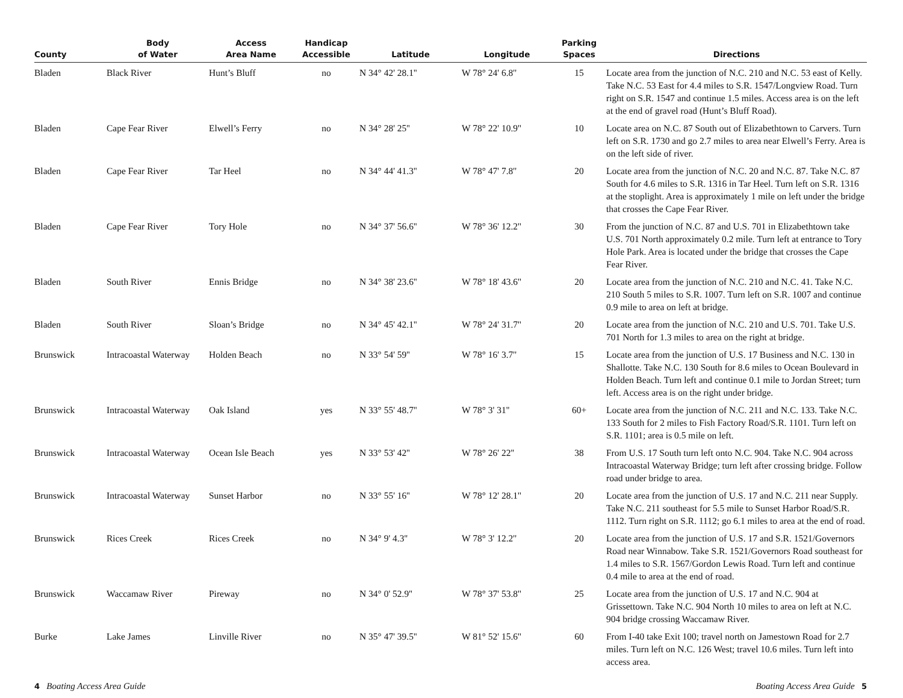| County | Body of Water | Access Area Name | Handicap Accessible | Latitude | Longitude | Parking Spaces | Directions |
| --- | --- | --- | --- | --- | --- | --- | --- |
| Bladen | Black River | Hunt’s Bluff | no | N 34° 42' 28.1'' | W 78° 24' 6.8'' | 15 | Locate area from the junction of N.C. 210 and N.C. 53 east of Kelly. Take N.C. 53 East for 4.4 miles to S.R. 1547/Longview Road. Turn right on S.R. 1547 and continue 1.5 miles. Access area is on the left at the end of gravel road (Hunt’s Bluff Road). |
| Bladen | Cape Fear River | Elwell’s Ferry | no | N 34° 28' 25'' | W 78° 22' 10.9'' | 10 | Locate area on N.C. 87 South out of Elizabethtown to Carvers. Turn left on S.R. 1730 and go 2.7 miles to area near Elwell’s Ferry. Area is on the left side of river. |
| Bladen | Cape Fear River | Tar Heel | no | N 34° 44' 41.3'' | W 78° 47' 7.8'' | 20 | Locate area from the junction of N.C. 20 and N.C. 87. Take N.C. 87 South for 4.6 miles to S.R. 1316 in Tar Heel. Turn left on S.R. 1316 at the stoplight. Area is approximately 1 mile on left under the bridge that crosses the Cape Fear River. |
| Bladen | Cape Fear River | Tory Hole | no | N 34° 37' 56.6'' | W 78° 36' 12.2'' | 30 | From the junction of N.C. 87 and U.S. 701 in Elizabethtown take U.S. 701 North approximately 0.2 mile. Turn left at entrance to Tory Hole Park. Area is located under the bridge that crosses the Cape Fear River. |
| Bladen | South River | Ennis Bridge | no | N 34° 38' 23.6'' | W 78° 18' 43.6'' | 20 | Locate area from the junction of N.C. 210 and N.C. 41. Take N.C. 210 South 5 miles to S.R. 1007. Turn left on S.R. 1007 and continue 0.9 mile to area on left at bridge. |
| Bladen | South River | Sloan’s Bridge | no | N 34° 45' 42.1'' | W 78° 24' 31.7'' | 20 | Locate area from the junction of N.C. 210 and U.S. 701. Take U.S. 701 North for 1.3 miles to area on the right at bridge. |
| Brunswick | Intracoastal Waterway | Holden Beach | no | N 33° 54' 59'' | W 78° 16' 3.7'' | 15 | Locate area from the junction of U.S. 17 Business and N.C. 130 in Shallotte. Take N.C. 130 South for 8.6 miles to Ocean Boulevard in Holden Beach. Turn left and continue 0.1 mile to Jordan Street; turn left. Access area is on the right under bridge. |
| Brunswick | Intracoastal Waterway | Oak Island | yes | N 33° 55' 48.7'' | W 78° 3' 31'' | 60+ | Locate area from the junction of N.C. 211 and N.C. 133. Take N.C. 133 South for 2 miles to Fish Factory Road/S.R. 1101. Turn left on S.R. 1101; area is 0.5 mile on left. |
| Brunswick | Intracoastal Waterway | Ocean Isle Beach | yes | N 33° 53' 42'' | W 78° 26' 22'' | 38 | From U.S. 17 South turn left onto N.C. 904. Take N.C. 904 across Intracoastal Waterway Bridge; turn left after crossing bridge. Follow road under bridge to area. |
| Brunswick | Intracoastal Waterway | Sunset Harbor | no | N 33° 55' 16'' | W 78° 12' 28.1'' | 20 | Locate area from the junction of U.S. 17 and N.C. 211 near Supply. Take N.C. 211 southeast for 5.5 mile to Sunset Harbor Road/S.R. 1112. Turn right on S.R. 1112; go 6.1 miles to area at the end of road. |
| Brunswick | Rices Creek | Rices Creek | no | N 34° 9' 4.3'' | W 78° 3' 12.2'' | 20 | Locate area from the junction of U.S. 17 and S.R. 1521/Governors Road near Winnabow. Take S.R. 1521/Governors Road southeast for 1.4 miles to S.R. 1567/Gordon Lewis Road. Turn left and continue 0.4 mile to area at the end of road. |
| Brunswick | Waccamaw River | Pireway | no | N 34° 0' 52.9'' | W 78° 37' 53.8'' | 25 | Locate area from the junction of U.S. 17 and N.C. 904 at Grissettown. Take N.C. 904 North 10 miles to area on left at N.C. 904 bridge crossing Waccamaw River. |
| Burke | Lake James | Linville River | no | N 35° 47' 39.5'' | W 81° 52' 15.6'' | 60 | From I-40 take Exit 100; travel north on Jamestown Road for 2.7 miles. Turn left on N.C. 126 West; travel 10.6 miles. Turn left into access area. |
4 Boating Access Area Guide Boating Access Area Guide 5